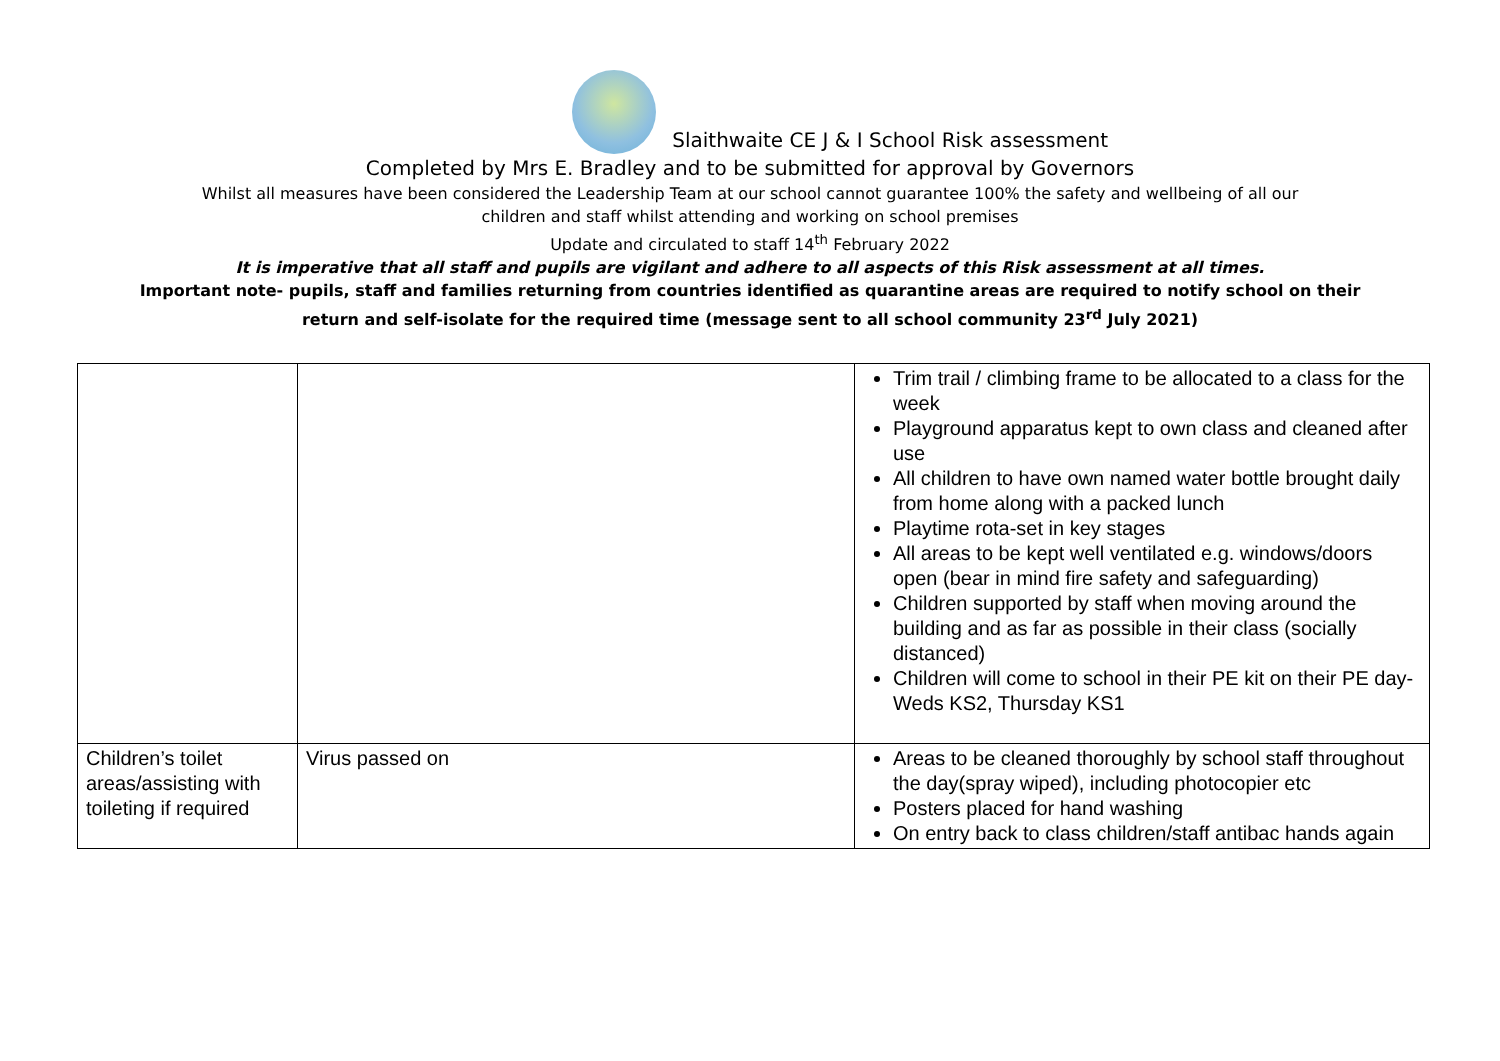Slaithwaite CE J & I School Risk assessment
Completed by Mrs E. Bradley and to be submitted for approval by Governors
Whilst all measures have been considered the Leadership Team at our school cannot guarantee 100% the safety and wellbeing of all our
children and staff whilst attending and working on school premises
Update and circulated to staff 14<sup>th</sup> February 2022
It is imperative that all staff and pupils are vigilant and adhere to all aspects of this Risk assessment at all times.
Important note- pupils, staff and families returning from countries identified as quarantine areas are required to notify school on their
return and self-isolate for the required time (message sent to all school community 23<sup>rd</sup> July 2021)
| | | Trim trail / climbing frame to be allocated to a class for the week Playground apparatus kept to own class and cleaned after use All children to have own named water bottle brought daily from home along with a packed lunch Playtime rota-set in key stages All areas to be kept well ventilated e.g. windows/doors open (bear in mind fire safety and safeguarding) Children supported by staff when moving around the building and as far as possible in their class (socially distanced) Children will come to school in their PE kit on their PE day-Weds KS2, Thursday KS1 |
| Children’s toilet areas/assisting with toileting if required | Virus passed on | Areas to be cleaned thoroughly by school staff throughout the day(spray wiped), including photocopier etc Posters placed for hand washing On entry back to class children/staff antibac hands again |